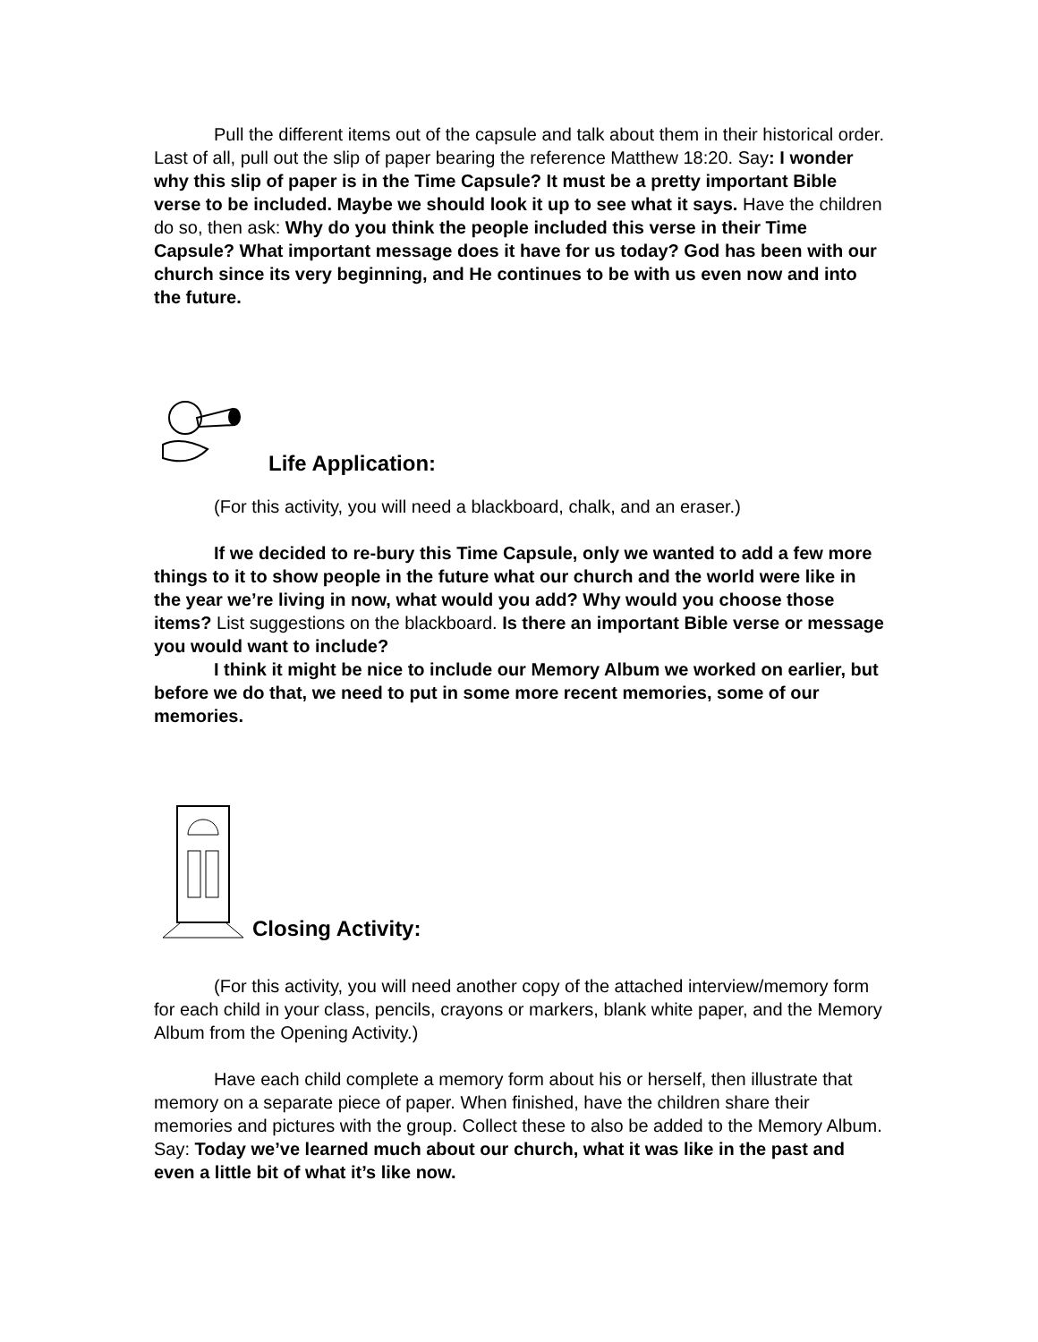Pull the different items out of the capsule and talk about them in their historical order. Last of all, pull out the slip of paper bearing the reference Matthew 18:20. Say: I wonder why this slip of paper is in the Time Capsule? It must be a pretty important Bible verse to be included. Maybe we should look it up to see what it says. Have the children do so, then ask: Why do you think the people included this verse in their Time Capsule? What important message does it have for us today? God has been with our church since its very beginning, and He continues to be with us even now and into the future.
Life Application:
(For this activity, you will need a blackboard, chalk, and an eraser.)
If we decided to re-bury this Time Capsule, only we wanted to add a few more things to it to show people in the future what our church and the world were like in the year we’re living in now, what would you add? Why would you choose those items? List suggestions on the blackboard. Is there an important Bible verse or message you would want to include?
I think it might be nice to include our Memory Album we worked on earlier, but before we do that, we need to put in some more recent memories, some of our memories.
Closing Activity:
(For this activity, you will need another copy of the attached interview/memory form for each child in your class, pencils, crayons or markers, blank white paper, and the Memory Album from the Opening Activity.)
Have each child complete a memory form about his or herself, then illustrate that memory on a separate piece of paper. When finished, have the children share their memories and pictures with the group. Collect these to also be added to the Memory Album. Say: Today we’ve learned much about our church, what it was like in the past and even a little bit of what it’s like now.